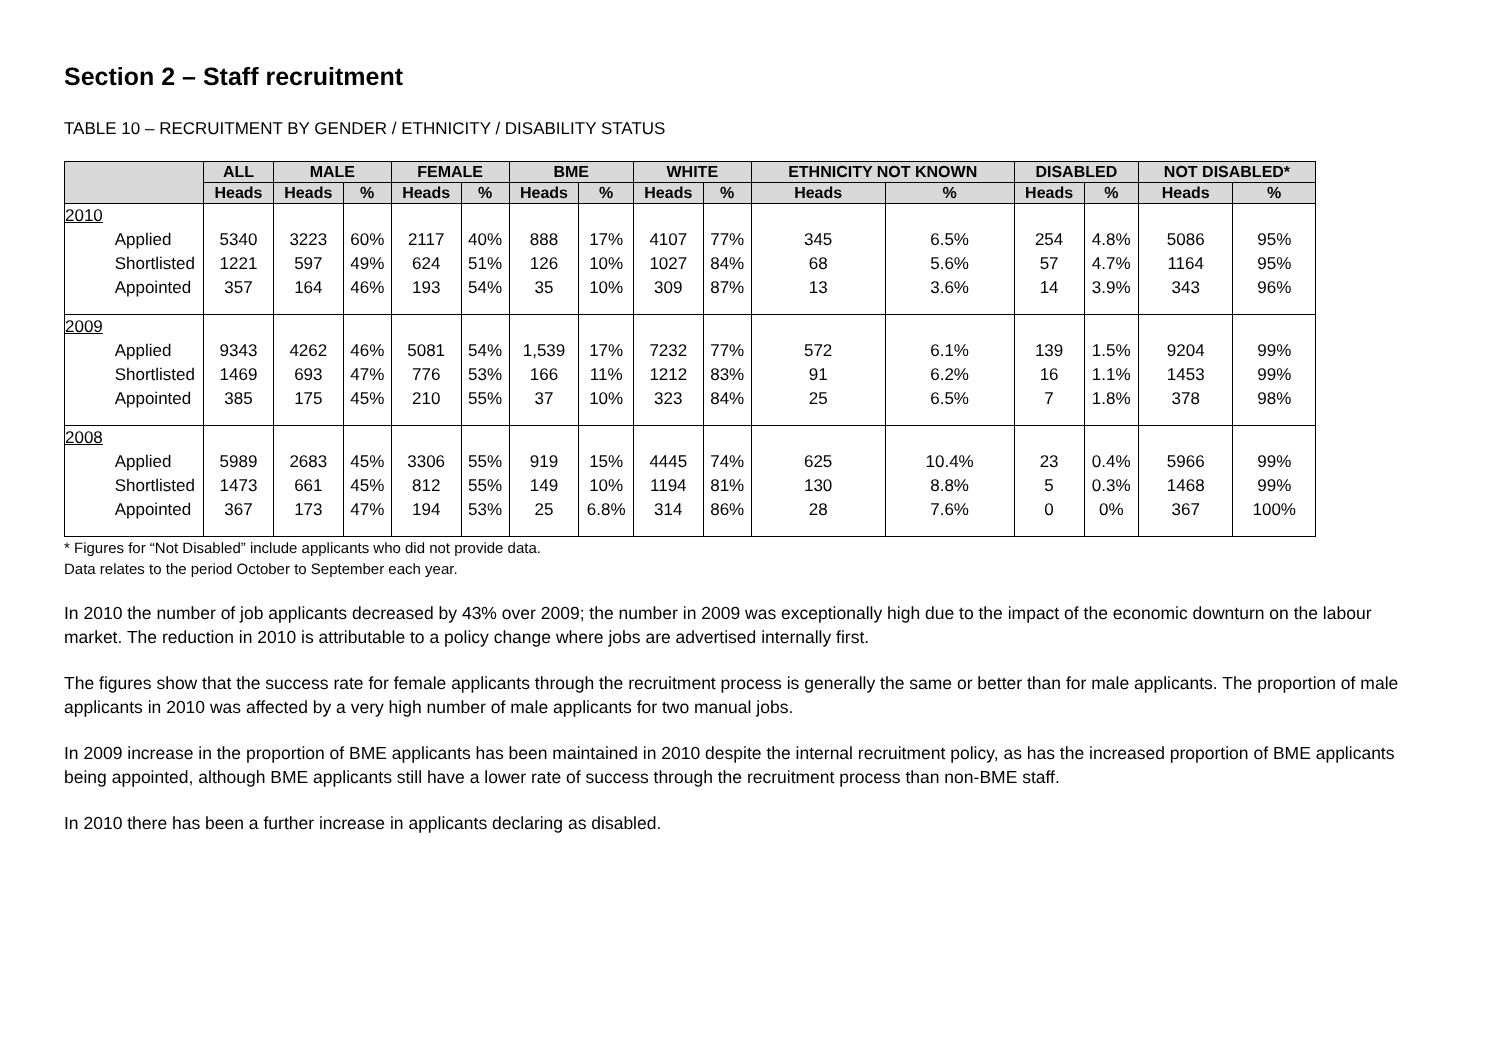Section 2 – Staff recruitment
TABLE 10 – RECRUITMENT BY GENDER / ETHNICITY / DISABILITY STATUS
| | ALL | MALE | | FEMALE | | BME | | WHITE | | ETHNICITY NOT KNOWN | | DISABLED | | NOT DISABLED* | |
| --- | --- | --- | --- | --- | --- | --- | --- | --- | --- | --- | --- | --- | --- | --- | --- |
| | Heads | Heads | % | Heads | % | Heads | % | Heads | % | Heads | % | Heads | % | Heads | % |
| 2010 Applied Shortlisted Appointed | 5340 1221 357 | 3223 597 164 | 60% 49% 46% | 2117 624 193 | 40% 51% 54% | 888 126 35 | 17% 10% 10% | 4107 1027 309 | 77% 84% 87% | 345 68 13 | 6.5% 5.6% 3.6% | 254 57 14 | 4.8% 4.7% 3.9% | 5086 1164 343 | 95% 95% 96% |
| 2009 Applied Shortlisted Appointed | 9343 1469 385 | 4262 693 175 | 46% 47% 45% | 5081 776 210 | 54% 53% 55% | 1,539 166 37 | 17% 11% 10% | 7232 1212 323 | 77% 83% 84% | 572 91 25 | 6.1% 6.2% 6.5% | 139 16 7 | 1.5% 1.1% 1.8% | 9204 1453 378 | 99% 99% 98% |
| 2008 Applied Shortlisted Appointed | 5989 1473 367 | 2683 661 173 | 45% 45% 47% | 3306 812 194 | 55% 55% 53% | 919 149 25 | 15% 10% 6.8% | 4445 1194 314 | 74% 81% 86% | 625 130 28 | 10.4% 8.8% 7.6% | 23 5 0 | 0.4% 0.3% 0% | 5966 1468 367 | 99% 99% 100% |
* Figures for “Not Disabled” include applicants who did not provide data.
Data relates to the period October to September each year.
In 2010 the number of job applicants decreased by 43% over 2009; the number in 2009 was exceptionally high due to the impact of the economic downturn on the labour market. The reduction in 2010 is attributable to a policy change where jobs are advertised internally first.
The figures show that the success rate for female applicants through the recruitment process is generally the same or better than for male applicants. The proportion of male applicants in 2010 was affected by a very high number of male applicants for two manual jobs.
In 2009 increase in the proportion of BME applicants has been maintained in 2010 despite the internal recruitment policy, as has the increased proportion of BME applicants being appointed, although BME applicants still have a lower rate of success through the recruitment process than non-BME staff.
In 2010 there has been a further increase in applicants declaring as disabled.